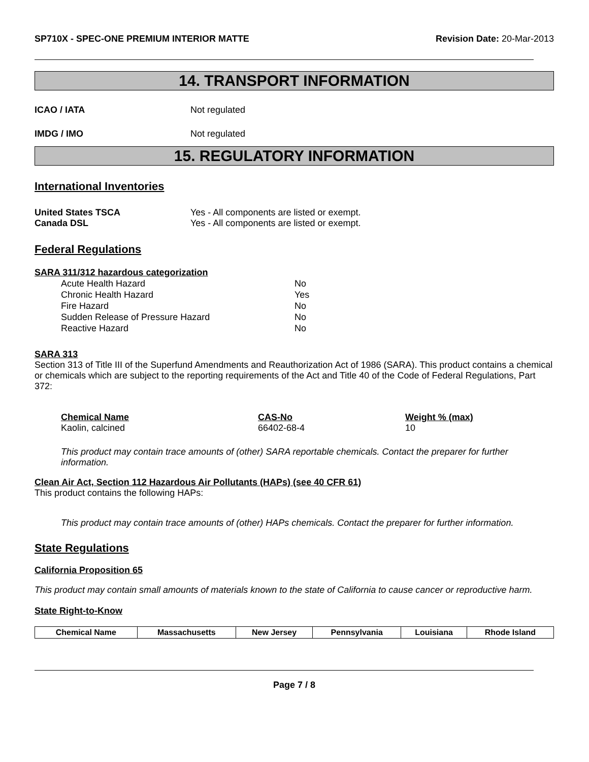SP710X - SPEC-ONE PREMIUM INTERIOR MATTE Revision Date: 20-Mar-2013
14. TRANSPORT INFORMATION
ICAO / IATA Not regulated
IMDG / IMO Not regulated
15. REGULATORY INFORMATION
International Inventories
United States TSCA Yes - All components are listed or exempt.
Canada DSL Yes - All components are listed or exempt.
Federal Regulations
SARA 311/312 hazardous categorization
| Acute Health Hazard | No |
| Chronic Health Hazard | Yes |
| Fire Hazard | No |
| Sudden Release of Pressure Hazard | No |
| Reactive Hazard | No |
SARA 313
Section 313 of Title III of the Superfund Amendments and Reauthorization Act of 1986 (SARA). This product contains a chemical or chemicals which are subject to the reporting requirements of the Act and Title 40 of the Code of Federal Regulations, Part 372:
| Chemical Name | CAS-No | Weight % (max) |
| --- | --- | --- |
| Kaolin, calcined | 66402-68-4 | 10 |
This product may contain trace amounts of (other) SARA reportable chemicals. Contact the preparer for further information.
Clean Air Act, Section 112 Hazardous Air Pollutants (HAPs) (see 40 CFR 61)
This product contains the following HAPs:
This product may contain trace amounts of (other) HAPs chemicals. Contact the preparer for further information.
State Regulations
California Proposition 65
This product may contain small amounts of materials known to the state of California to cause cancer or reproductive harm.
State Right-to-Know
| Chemical Name | Massachusetts | New Jersey | Pennsylvania | Louisiana | Rhode Island |
| --- | --- | --- | --- | --- | --- |
Page 7 / 8